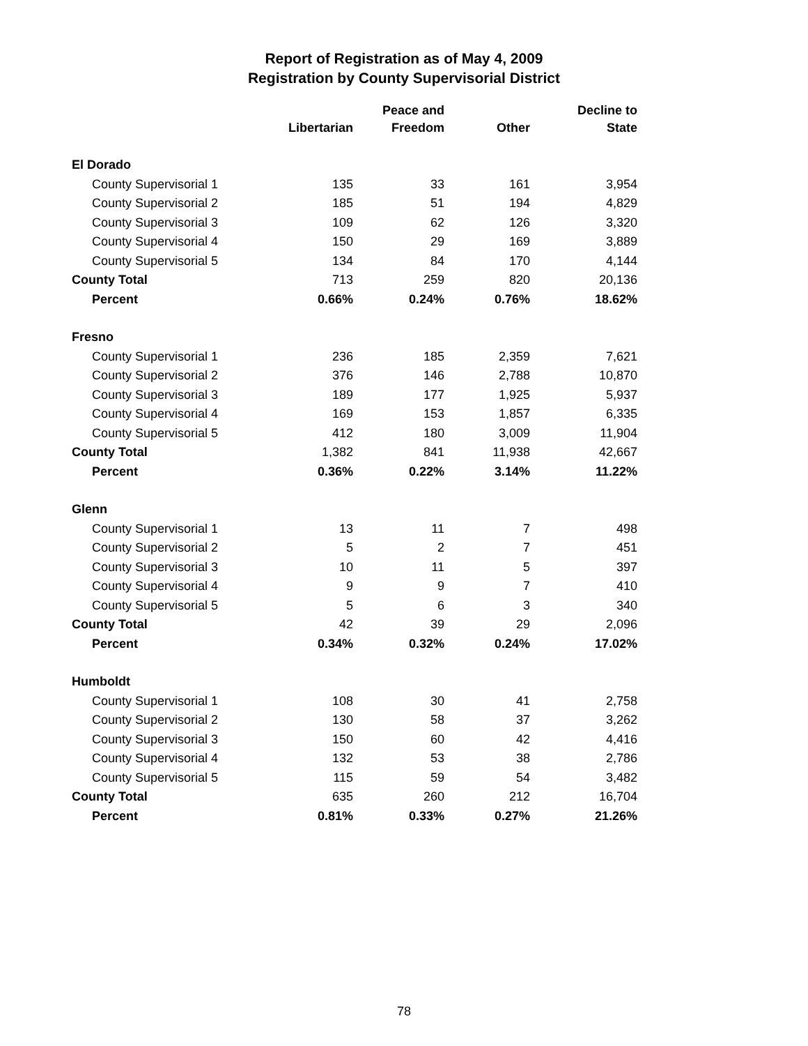Report of Registration as of May 4, 2009
Registration by County Supervisorial District
| | Libertarian | Peace and Freedom | Other | Decline to State |
| --- | --- | --- | --- | --- |
| El Dorado | | | | |
| County Supervisorial 1 | 135 | 33 | 161 | 3,954 |
| County Supervisorial 2 | 185 | 51 | 194 | 4,829 |
| County Supervisorial 3 | 109 | 62 | 126 | 3,320 |
| County Supervisorial 4 | 150 | 29 | 169 | 3,889 |
| County Supervisorial 5 | 134 | 84 | 170 | 4,144 |
| County Total | 713 | 259 | 820 | 20,136 |
| Percent | 0.66% | 0.24% | 0.76% | 18.62% |
| Fresno | | | | |
| County Supervisorial 1 | 236 | 185 | 2,359 | 7,621 |
| County Supervisorial 2 | 376 | 146 | 2,788 | 10,870 |
| County Supervisorial 3 | 189 | 177 | 1,925 | 5,937 |
| County Supervisorial 4 | 169 | 153 | 1,857 | 6,335 |
| County Supervisorial 5 | 412 | 180 | 3,009 | 11,904 |
| County Total | 1,382 | 841 | 11,938 | 42,667 |
| Percent | 0.36% | 0.22% | 3.14% | 11.22% |
| Glenn | | | | |
| County Supervisorial 1 | 13 | 11 | 7 | 498 |
| County Supervisorial 2 | 5 | 2 | 7 | 451 |
| County Supervisorial 3 | 10 | 11 | 5 | 397 |
| County Supervisorial 4 | 9 | 9 | 7 | 410 |
| County Supervisorial 5 | 5 | 6 | 3 | 340 |
| County Total | 42 | 39 | 29 | 2,096 |
| Percent | 0.34% | 0.32% | 0.24% | 17.02% |
| Humboldt | | | | |
| County Supervisorial 1 | 108 | 30 | 41 | 2,758 |
| County Supervisorial 2 | 130 | 58 | 37 | 3,262 |
| County Supervisorial 3 | 150 | 60 | 42 | 4,416 |
| County Supervisorial 4 | 132 | 53 | 38 | 2,786 |
| County Supervisorial 5 | 115 | 59 | 54 | 3,482 |
| County Total | 635 | 260 | 212 | 16,704 |
| Percent | 0.81% | 0.33% | 0.27% | 21.26% |
78